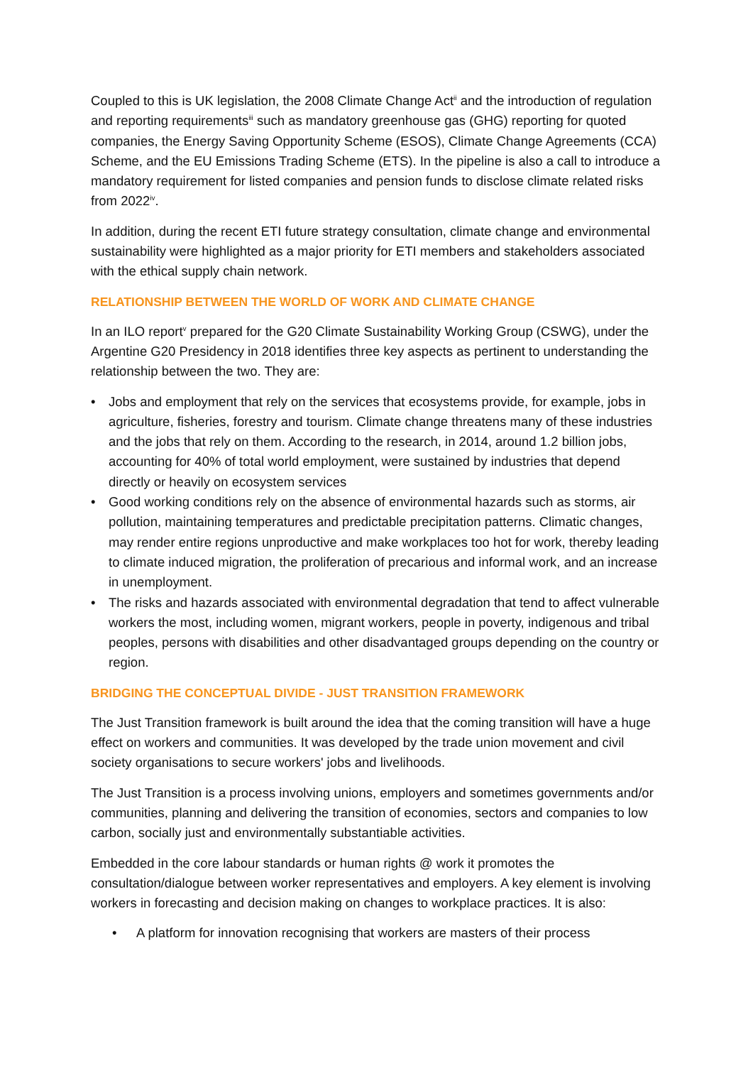Coupled to this is UK legislation, the 2008 Climate Change Act<sup>ii</sup> and the introduction of regulation and reporting requirements<sup>iii</sup> such as mandatory greenhouse gas (GHG) reporting for quoted companies, the Energy Saving Opportunity Scheme (ESOS), Climate Change Agreements (CCA) Scheme, and the EU Emissions Trading Scheme (ETS). In the pipeline is also a call to introduce a mandatory requirement for listed companies and pension funds to disclose climate related risks from 2022<sup>iv</sup>.
In addition, during the recent ETI future strategy consultation, climate change and environmental sustainability were highlighted as a major priority for ETI members and stakeholders associated with the ethical supply chain network.
RELATIONSHIP BETWEEN THE WORLD OF WORK AND CLIMATE CHANGE
In an ILO report<sup>v</sup> prepared for the G20 Climate Sustainability Working Group (CSWG), under the Argentine G20 Presidency in 2018 identifies three key aspects as pertinent to understanding the relationship between the two. They are:
• Jobs and employment that rely on the services that ecosystems provide, for example, jobs in agriculture, fisheries, forestry and tourism. Climate change threatens many of these industries and the jobs that rely on them. According to the research, in 2014, around 1.2 billion jobs, accounting for 40% of total world employment, were sustained by industries that depend directly or heavily on ecosystem services
• Good working conditions rely on the absence of environmental hazards such as storms, air pollution, maintaining temperatures and predictable precipitation patterns. Climatic changes, may render entire regions unproductive and make workplaces too hot for work, thereby leading to climate induced migration, the proliferation of precarious and informal work, and an increase in unemployment.
• The risks and hazards associated with environmental degradation that tend to affect vulnerable workers the most, including women, migrant workers, people in poverty, indigenous and tribal peoples, persons with disabilities and other disadvantaged groups depending on the country or region.
BRIDGING THE CONCEPTUAL DIVIDE - JUST TRANSITION FRAMEWORK
The Just Transition framework is built around the idea that the coming transition will have a huge effect on workers and communities. It was developed by the trade union movement and civil society organisations to secure workers' jobs and livelihoods.
The Just Transition is a process involving unions, employers and sometimes governments and/or communities, planning and delivering the transition of economies, sectors and companies to low carbon, socially just and environmentally substantiable activities.
Embedded in the core labour standards or human rights @ work it promotes the consultation/dialogue between worker representatives and employers. A key element is involving workers in forecasting and decision making on changes to workplace practices. It is also:
• A platform for innovation recognising that workers are masters of their process